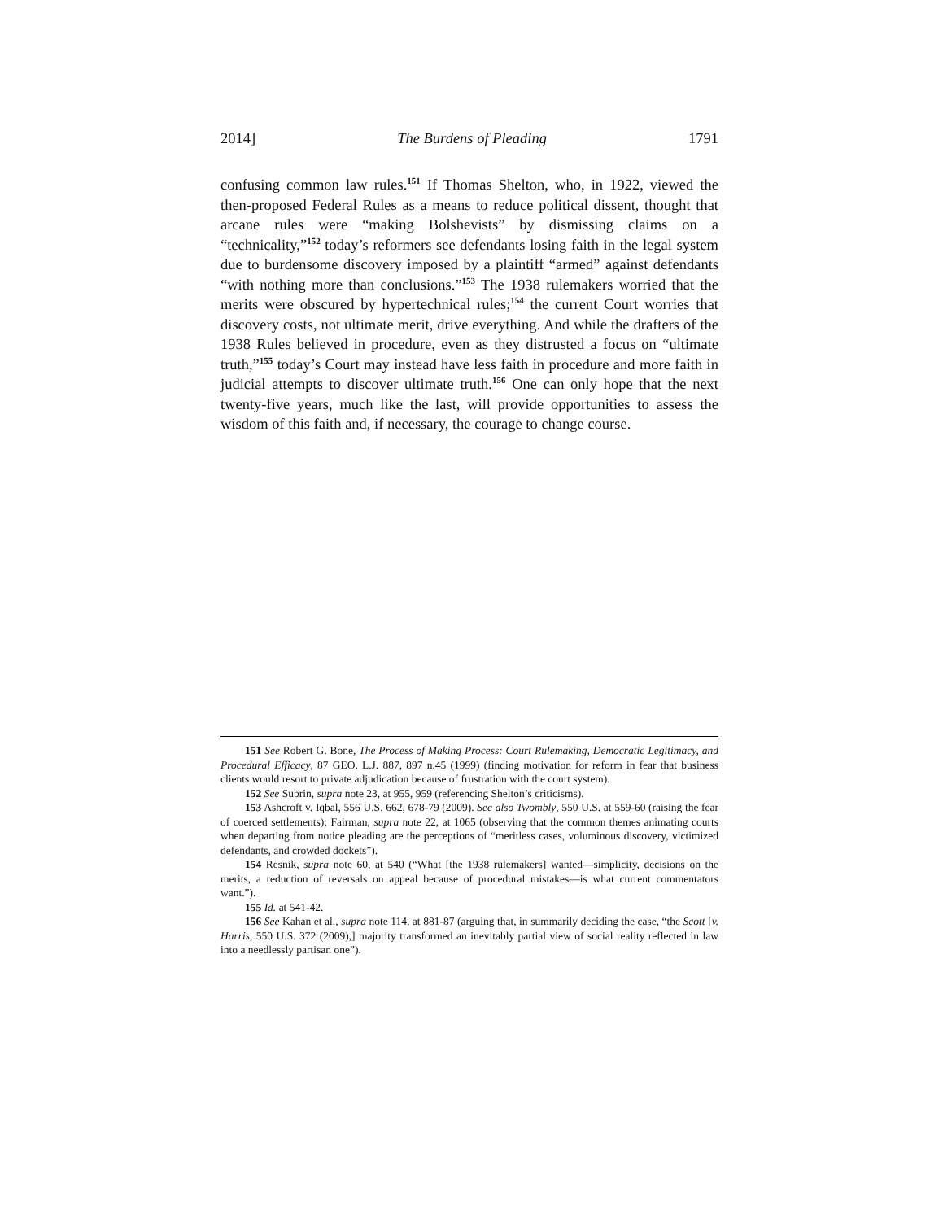2014] The Burdens of Pleading 1791
confusing common law rules.<sup>151</sup> If Thomas Shelton, who, in 1922, viewed the then-proposed Federal Rules as a means to reduce political dissent, thought that arcane rules were “making Bolshevists” by dismissing claims on a “technicality,”<sup>152</sup> today’s reformers see defendants losing faith in the legal system due to burdensome discovery imposed by a plaintiff “armed” against defendants “with nothing more than conclusions.”<sup>153</sup> The 1938 rulemakers worried that the merits were obscured by hypertechnical rules;<sup>154</sup> the current Court worries that discovery costs, not ultimate merit, drive everything. And while the drafters of the 1938 Rules believed in procedure, even as they distrusted a focus on “ultimate truth,”<sup>155</sup> today’s Court may instead have less faith in procedure and more faith in judicial attempts to discover ultimate truth.<sup>156</sup> One can only hope that the next twenty-five years, much like the last, will provide opportunities to assess the wisdom of this faith and, if necessary, the courage to change course.
151 See Robert G. Bone, The Process of Making Process: Court Rulemaking, Democratic Legitimacy, and Procedural Efficacy, 87 GEO. L.J. 887, 897 n.45 (1999) (finding motivation for reform in fear that business clients would resort to private adjudication because of frustration with the court system).
152 See Subrin, supra note 23, at 955, 959 (referencing Shelton’s criticisms).
153 Ashcroft v. Iqbal, 556 U.S. 662, 678-79 (2009). See also Twombly, 550 U.S. at 559-60 (raising the fear of coerced settlements); Fairman, supra note 22, at 1065 (observing that the common themes animating courts when departing from notice pleading are the perceptions of “meritless cases, voluminous discovery, victimized defendants, and crowded dockets”).
154 Resnik, supra note 60, at 540 (“What [the 1938 rulemakers] wanted—simplicity, decisions on the merits, a reduction of reversals on appeal because of procedural mistakes—is what current commentators want.”).
155 Id. at 541-42.
156 See Kahan et al., supra note 114, at 881-87 (arguing that, in summarily deciding the case, “the Scott [v. Harris, 550 U.S. 372 (2009),] majority transformed an inevitably partial view of social reality reflected in law into a needlessly partisan one”).